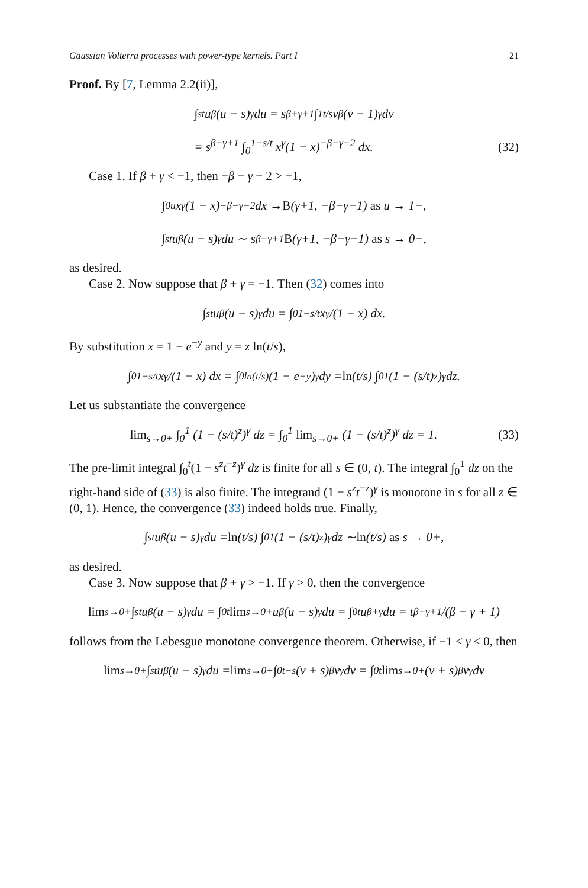Gaussian Volterra processes with power-type kernels. Part I 21
Proof. By [7, Lemma 2.2(ii)],
∫<sub>s</sub><sup>t</sup> u<sup>β</sup>(u − s)<sup>γ</sup> du = s<sup>β+γ+1</sup> ∫<sub>1</sub><sup>t/s</sup> v<sup>β</sup>(v − 1)<sup>γ</sup> dv
= s<sup>β+γ+1</sup> ∫<sub>0</sub><sup>1−s/t</sup> x<sup>γ</sup>(1 − x)<sup>−β−γ−2</sup> dx. (32)
Case 1. If β + γ < −1, then −β − γ − 2 > −1,
∫<sub>0</sub><sup>u</sup> x<sup>γ</sup>(1 − x)<sup>−β−γ−2</sup> dx → B (γ+1, −β−γ−1) as u → 1−,
∫<sub>s</sub><sup>t</sup> u<sup>β</sup>(u − s)<sup>γ</sup> du ∼ s<sup>β+γ+1</sup> B (γ+1, −β−γ−1) as s → 0+,
as desired.
Case 2. Now suppose that β + γ = −1. Then (32) comes into
∫<sub>s</sub><sup>t</sup> u<sup>β</sup>(u − s)<sup>γ</sup> du = ∫<sub>0</sub><sup>1−s/t</sup> x<sup>γ</sup>/(1 − x) dx.
By substitution x = 1 − e<sup>−y</sup> and y = z ln(t/s),
∫<sub>0</sub><sup>1−s/t</sup> x<sup>γ</sup>/(1 − x) dx = ∫<sub>0</sub><sup>ln(t/s)</sup> (1 − e<sup>−y</sup>)<sup>γ</sup> dy = ln (t/s) ∫<sub>0</sub><sup>1</sup> (1 − (s/t)<sup>z</sup>)<sup>γ</sup> dz.
Let us substantiate the convergence
lim<sub>s→0+</sub> ∫<sub>0</sub><sup>1</sup> (1 − (s/t)<sup>z</sup>)<sup>γ</sup> dz = ∫<sub>0</sub><sup>1</sup> lim<sub>s→0+</sub> (1 − (s/t)<sup>z</sup>)<sup>γ</sup> dz = 1. (33)
The pre-limit integral ∫<sub>0</sub><sup>t</sup>(1 − s<sup>z</sup>t<sup>−z</sup>)<sup>γ</sup> dz is finite for all s ∈ (0, t). The integral ∫<sub>0</sub><sup>1</sup> dz on the right-hand side of (33) is also finite. The integrand (1 − s<sup>z</sup>t<sup>−z</sup>)<sup>γ</sup> is monotone in s for all z ∈ (0, 1). Hence, the convergence (33) indeed holds true. Finally,
∫<sub>s</sub><sup>t</sup> u<sup>β</sup>(u − s)<sup>γ</sup> du = ln (t/s) ∫<sub>0</sub><sup>1</sup> (1 − (s/t)<sup>z</sup>)<sup>γ</sup> dz ∼ ln (t/s) as s → 0+,
as desired.
Case 3. Now suppose that β + γ > −1. If γ > 0, then the convergence
lim<sub>s→0+</sub> ∫<sub>s</sub><sup>t</sup> u<sup>β</sup>(u − s)<sup>γ</sup> du = ∫<sub>0</sub><sup>t</sup> lim<sub>s→0+</sub> u<sup>β</sup>(u − s)<sup>γ</sup> du = ∫<sub>0</sub><sup>t</sup> u<sup>β+γ</sup> du = t<sup>β+γ+1</sup>/(β + γ + 1)
follows from the Lebesgue monotone convergence theorem. Otherwise, if −1 < γ ≤ 0, then
lim<sub>s→0+</sub> ∫<sub>s</sub><sup>t</sup> u<sup>β</sup>(u − s)<sup>γ</sup> du = lim<sub>s→0+</sub> ∫<sub>0</sub><sup>t−s</sup> (v + s)<sup>β</sup>v<sup>γ</sup> dv = ∫<sub>0</sub><sup>t</sup> lim<sub>s→0+</sub> (v + s)<sup>β</sup>v<sup>γ</sup> dv